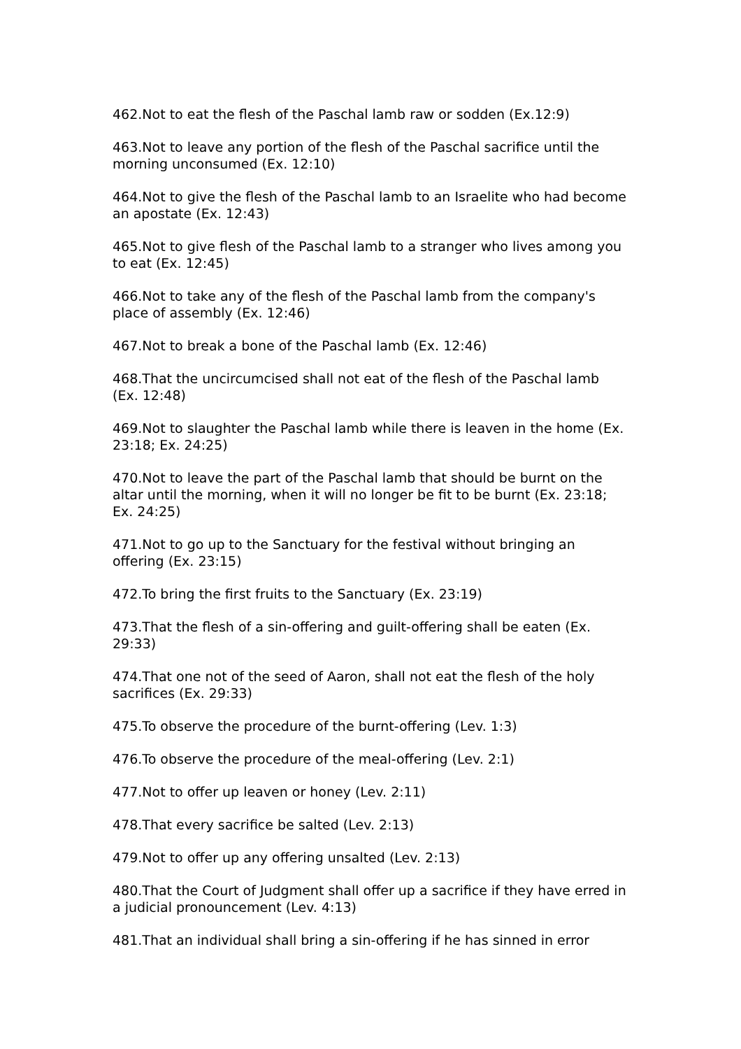462.Not to eat the flesh of the Paschal lamb raw or sodden (Ex.12:9)
463.Not to leave any portion of the flesh of the Paschal sacrifice until the morning unconsumed (Ex. 12:10)
464.Not to give the flesh of the Paschal lamb to an Israelite who had become an apostate (Ex. 12:43)
465.Not to give flesh of the Paschal lamb to a stranger who lives among you to eat (Ex. 12:45)
466.Not to take any of the flesh of the Paschal lamb from the company's place of assembly (Ex. 12:46)
467.Not to break a bone of the Paschal lamb (Ex. 12:46)
468.That the uncircumcised shall not eat of the flesh of the Paschal lamb (Ex. 12:48)
469.Not to slaughter the Paschal lamb while there is leaven in the home (Ex. 23:18; Ex. 24:25)
470.Not to leave the part of the Paschal lamb that should be burnt on the altar until the morning, when it will no longer be fit to be burnt (Ex. 23:18; Ex. 24:25)
471.Not to go up to the Sanctuary for the festival without bringing an offering (Ex. 23:15)
472.To bring the first fruits to the Sanctuary (Ex. 23:19)
473.That the flesh of a sin-offering and guilt-offering shall be eaten (Ex. 29:33)
474.That one not of the seed of Aaron, shall not eat the flesh of the holy sacrifices (Ex. 29:33)
475.To observe the procedure of the burnt-offering (Lev. 1:3)
476.To observe the procedure of the meal-offering (Lev. 2:1)
477.Not to offer up leaven or honey (Lev. 2:11)
478.That every sacrifice be salted (Lev. 2:13)
479.Not to offer up any offering unsalted (Lev. 2:13)
480.That the Court of Judgment shall offer up a sacrifice if they have erred in a judicial pronouncement (Lev. 4:13)
481.That an individual shall bring a sin-offering if he has sinned in error